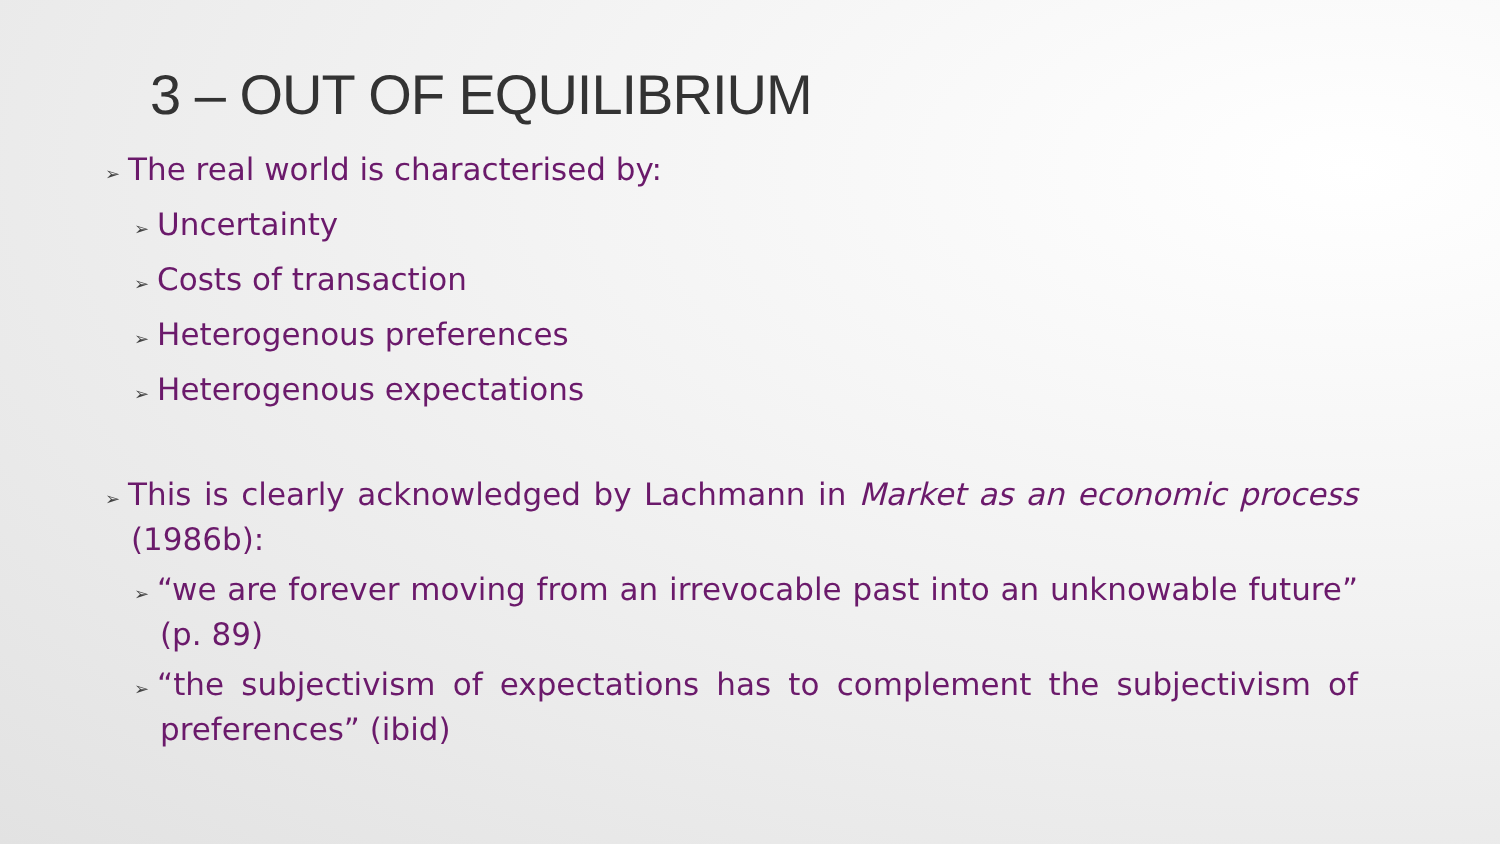3 – OUT OF EQUILIBRIUM
➢ The real world is characterised by:
➢ Uncertainty
➢ Costs of transaction
➢ Heterogenous preferences
➢ Heterogenous expectations
➢ This is clearly acknowledged by Lachmann in Market as an economic process (1986b):
➢ “we are forever moving from an irrevocable past into an unknowable future” (p. 89)
➢ “the subjectivism of expectations has to complement the subjectivism of preferences” (ibid)